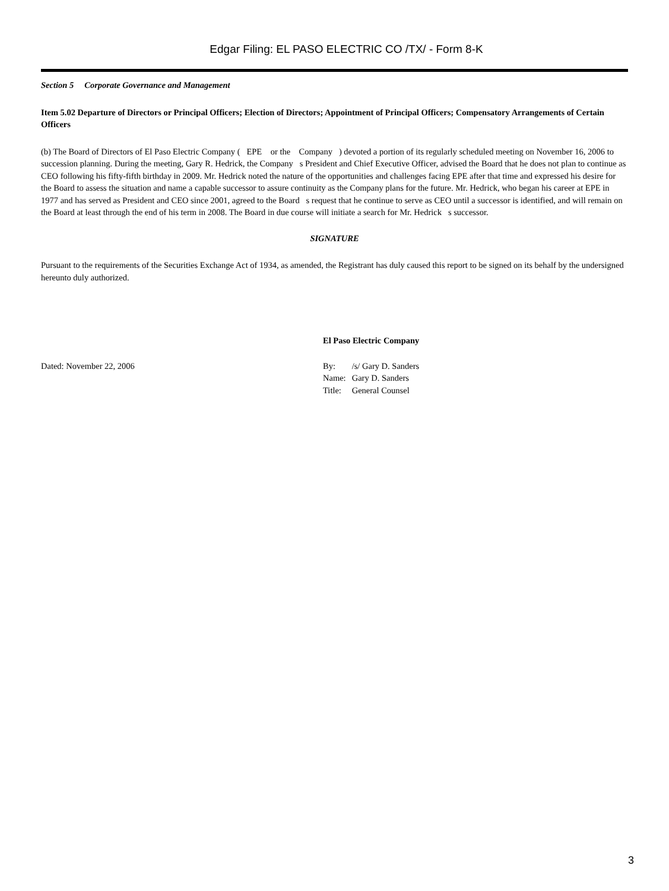Edgar Filing: EL PASO ELECTRIC CO /TX/ - Form 8-K
Section 5 Corporate Governance and Management
Item 5.02 Departure of Directors or Principal Officers; Election of Directors; Appointment of Principal Officers; Compensatory Arrangements of Certain Officers
(b) The Board of Directors of El Paso Electric Company ( EPE or the Company ) devoted a portion of its regularly scheduled meeting on November 16, 2006 to succession planning. During the meeting, Gary R. Hedrick, the Company s President and Chief Executive Officer, advised the Board that he does not plan to continue as CEO following his fifty-fifth birthday in 2009. Mr. Hedrick noted the nature of the opportunities and challenges facing EPE after that time and expressed his desire for the Board to assess the situation and name a capable successor to assure continuity as the Company plans for the future. Mr. Hedrick, who began his career at EPE in 1977 and has served as President and CEO since 2001, agreed to the Board s request that he continue to serve as CEO until a successor is identified, and will remain on the Board at least through the end of his term in 2008. The Board in due course will initiate a search for Mr. Hedrick s successor.
SIGNATURE
Pursuant to the requirements of the Securities Exchange Act of 1934, as amended, the Registrant has duly caused this report to be signed on its behalf by the undersigned hereunto duly authorized.
El Paso Electric Company
Dated: November 22, 2006
| By: | /s/ Gary D. Sanders |
| Name: | Gary D. Sanders |
| Title: | General Counsel |
3